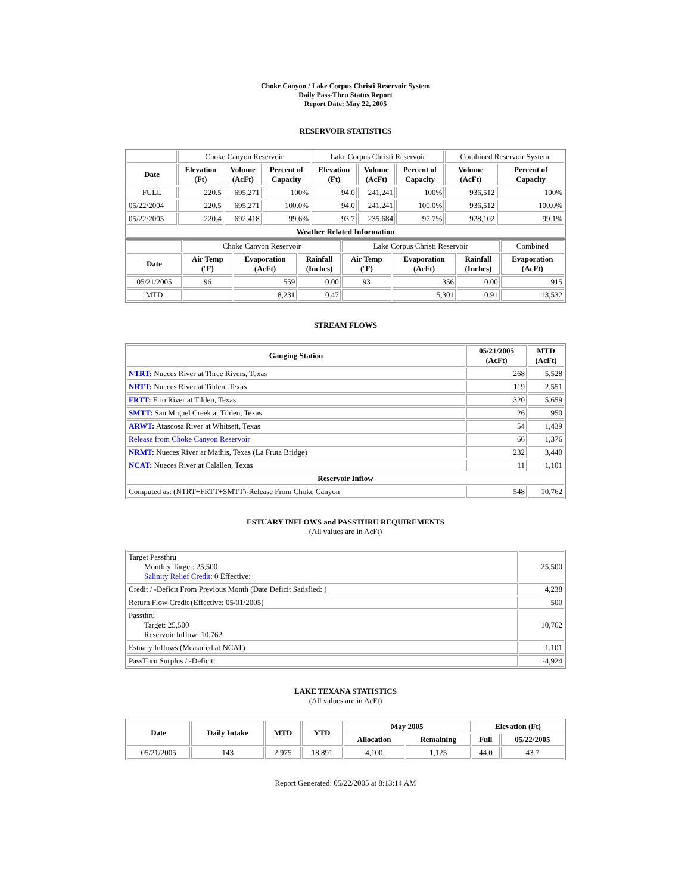Choke Canyon / Lake Corpus Christi Reservoir System
Daily Pass-Thru Status Report
Report Date: May 22, 2005
RESERVOIR STATISTICS
| | Choke Canyon Reservoir | | | Lake Corpus Christi Reservoir | | | Combined Reservoir System | |
| Date | Elevation (Ft) | Volume (AcFt) | Percent of Capacity | Elevation (Ft) | Volume (AcFt) | Percent of Capacity | Volume (AcFt) | Percent of Capacity |
| FULL | 220.5 | 695,271 | 100% | 94.0 | 241,241 | 100% | 936,512 | 100% |
| 05/22/2004 | 220.5 | 695,271 | 100.0% | 94.0 | 241,241 | 100.0% | 936,512 | 100.0% |
| 05/22/2005 | 220.4 | 692,418 | 99.6% | 93.7 | 235,684 | 97.7% | 928,102 | 99.1% |
| Weather Related Information | | | | | | | | |
| | Choke Canyon Reservoir | | | Lake Corpus Christi Reservoir | | | Combined |
| Date | Air Temp (ºF) | Evaporation (AcFt) | Rainfall (Inches) | Air Temp (ºF) | Evaporation (AcFt) | Rainfall (Inches) | Evaporation (AcFt) |
| 05/21/2005 | 96 | 559 | 0.00 | 93 | 356 | 0.00 | 915 |
| MTD | | 8,231 | 0.47 | | 5,301 | 0.91 | 13,532 |
STREAM FLOWS
| Gauging Station | 05/21/2005 (AcFt) | MTD (AcFt) |
| --- | --- | --- |
| NTRT: Nueces River at Three Rivers, Texas | 268 | 5,528 |
| NRTT: Nueces River at Tilden, Texas | 119 | 2,551 |
| FRTT: Frio River at Tilden, Texas | 320 | 5,659 |
| SMTT: San Miguel Creek at Tilden, Texas | 26 | 950 |
| ARWT: Atascosa River at Whitsett, Texas | 54 | 1,439 |
| Release from Choke Canyon Reservoir | 66 | 1,376 |
| NRMT: Nueces River at Mathis, Texas (La Fruta Bridge) | 232 | 3,440 |
| NCAT: Nueces River at Calallen, Texas | 11 | 1,101 |
| Reservoir Inflow | | |
| Computed as: (NTRT+FRTT+SMTT)-Release From Choke Canyon | 548 | 10,762 |
ESTUARY INFLOWS and PASSTHRU REQUIREMENTS
(All values are in AcFt)
| Target Passthru Monthly Target: 25,500 Salinity Relief Credit : 0 Effective: | 25,500 |
| Credit / -Deficit From Previous Month (Date Deficit Satisfied: ) | 4,238 |
| Return Flow Credit (Effective: 05/01/2005) | 500 |
| Passthru Target: 25,500 Reservoir Inflow: 10,762 | 10,762 |
| Estuary Inflows (Measured at NCAT) | 1,101 |
| PassThru Surplus / -Deficit: | -4,924 |
LAKE TEXANA STATISTICS
(All values are in AcFt)
| Date | Daily Intake | MTD | YTD | May 2005 | | Elevation (Ft) | |
| --- | --- | --- | --- | --- | --- | --- | --- |
| | | | | Allocation | Remaining | Full | 05/22/2005 |
| 05/21/2005 | 143 | 2,975 | 18,891 | 4,100 | 1,125 | 44.0 | 43.7 |
Report Generated: 05/22/2005 at 8:13:14 AM